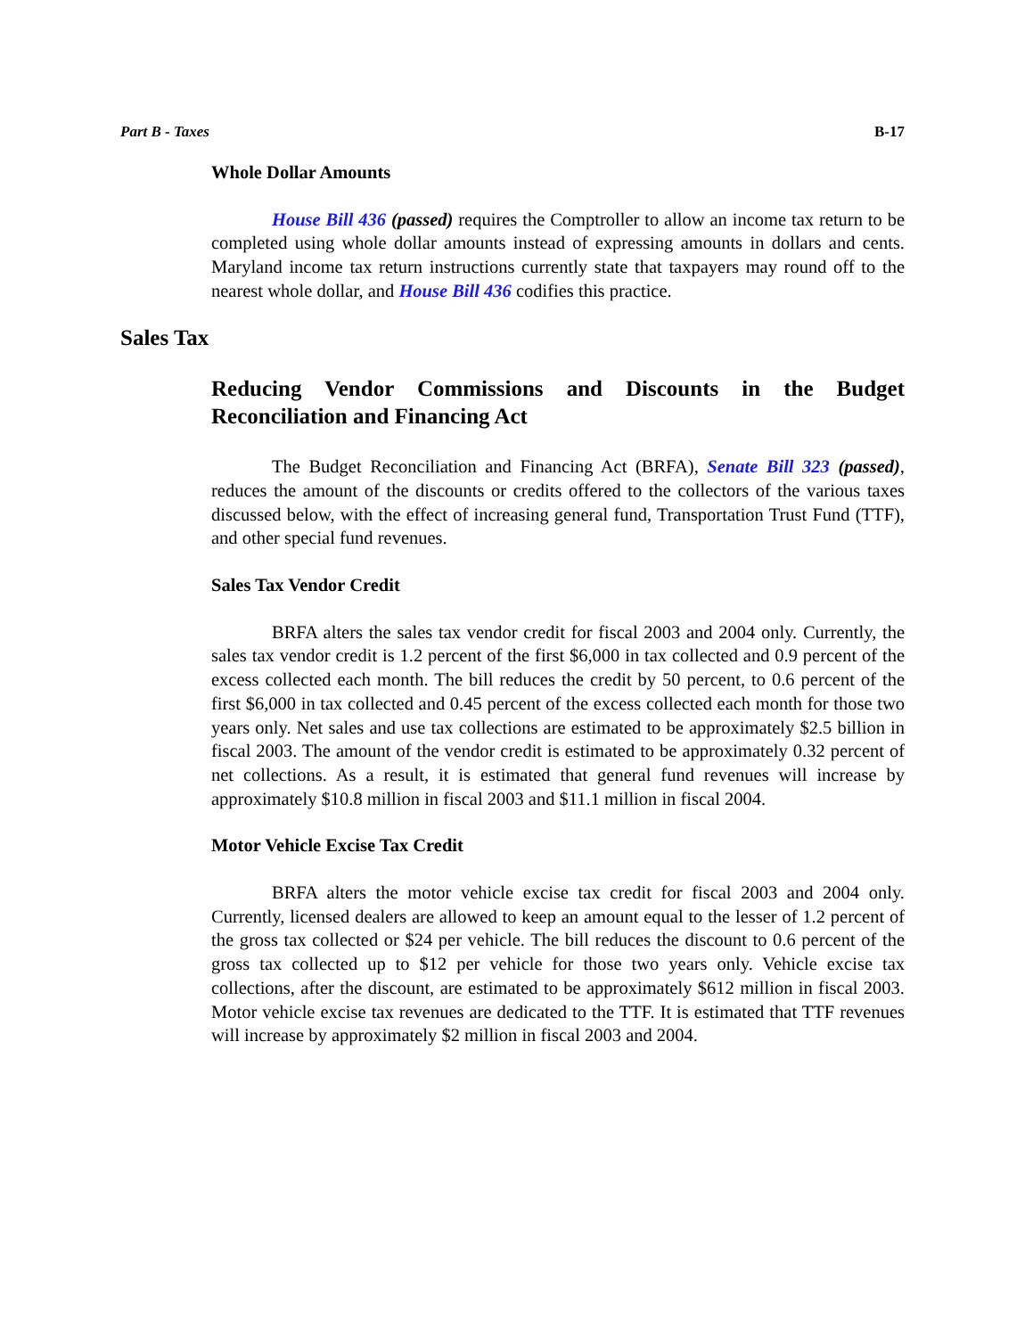Part B - Taxes B-17
Whole Dollar Amounts
House Bill 436 (passed) requires the Comptroller to allow an income tax return to be completed using whole dollar amounts instead of expressing amounts in dollars and cents. Maryland income tax return instructions currently state that taxpayers may round off to the nearest whole dollar, and House Bill 436 codifies this practice.
Sales Tax
Reducing Vendor Commissions and Discounts in the Budget Reconciliation and Financing Act
The Budget Reconciliation and Financing Act (BRFA), Senate Bill 323 (passed), reduces the amount of the discounts or credits offered to the collectors of the various taxes discussed below, with the effect of increasing general fund, Transportation Trust Fund (TTF), and other special fund revenues.
Sales Tax Vendor Credit
BRFA alters the sales tax vendor credit for fiscal 2003 and 2004 only. Currently, the sales tax vendor credit is 1.2 percent of the first $6,000 in tax collected and 0.9 percent of the excess collected each month. The bill reduces the credit by 50 percent, to 0.6 percent of the first $6,000 in tax collected and 0.45 percent of the excess collected each month for those two years only. Net sales and use tax collections are estimated to be approximately $2.5 billion in fiscal 2003. The amount of the vendor credit is estimated to be approximately 0.32 percent of net collections. As a result, it is estimated that general fund revenues will increase by approximately $10.8 million in fiscal 2003 and $11.1 million in fiscal 2004.
Motor Vehicle Excise Tax Credit
BRFA alters the motor vehicle excise tax credit for fiscal 2003 and 2004 only. Currently, licensed dealers are allowed to keep an amount equal to the lesser of 1.2 percent of the gross tax collected or $24 per vehicle. The bill reduces the discount to 0.6 percent of the gross tax collected up to $12 per vehicle for those two years only. Vehicle excise tax collections, after the discount, are estimated to be approximately $612 million in fiscal 2003. Motor vehicle excise tax revenues are dedicated to the TTF. It is estimated that TTF revenues will increase by approximately $2 million in fiscal 2003 and 2004.